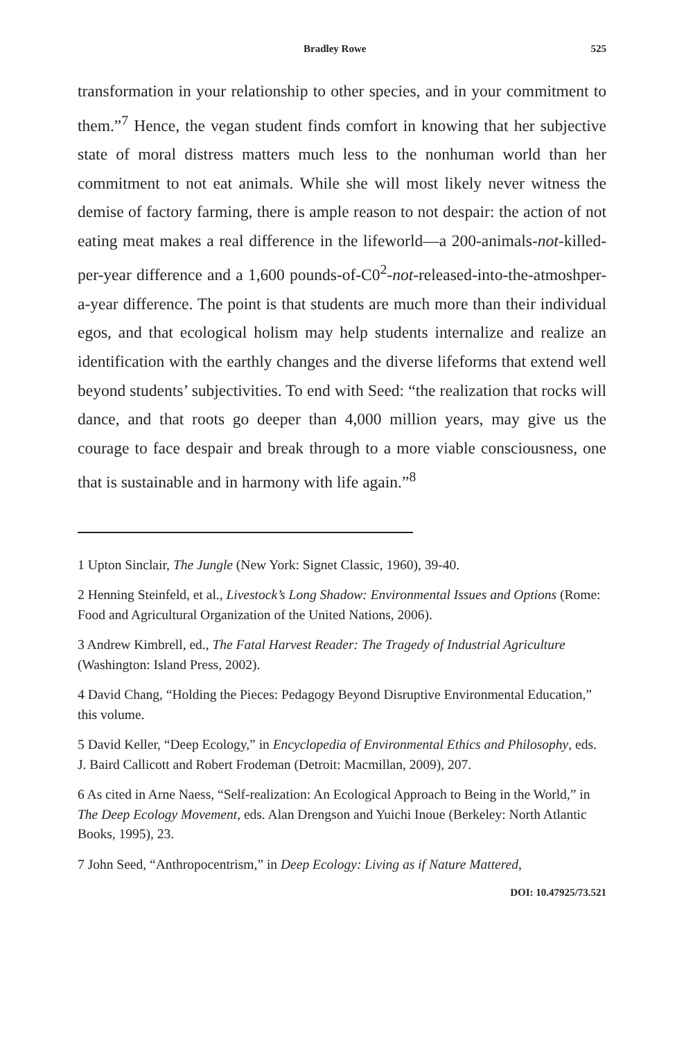Bradley Rowe 525
transformation in your relationship to other species, and in your commitment to them.”<sup>7</sup> Hence, the vegan student finds comfort in knowing that her subjective state of moral distress matters much less to the nonhuman world than her commitment to not eat animals. While she will most likely never witness the demise of factory farming, there is ample reason to not despair: the action of not eating meat makes a real difference in the lifeworld—a 200-animals-not-killed-per-year difference and a 1,600 pounds-of-C0<sup>2</sup>-not-released-into-the-atmoshper-a-year difference. The point is that students are much more than their individual egos, and that ecological holism may help students internalize and realize an identification with the earthly changes and the diverse lifeforms that extend well beyond students’ subjectivities. To end with Seed: “the realization that rocks will dance, and that roots go deeper than 4,000 million years, may give us the courage to face despair and break through to a more viable consciousness, one that is sustainable and in harmony with life again.”<sup>8</sup>
1 Upton Sinclair, The Jungle (New York: Signet Classic, 1960), 39-40.
2 Henning Steinfeld, et al., Livestock’s Long Shadow: Environmental Issues and Options (Rome: Food and Agricultural Organization of the United Nations, 2006).
3 Andrew Kimbrell, ed., The Fatal Harvest Reader: The Tragedy of Industrial Agriculture (Washington: Island Press, 2002).
4 David Chang, “Holding the Pieces: Pedagogy Beyond Disruptive Environmental Education,” this volume.
5 David Keller, “Deep Ecology,” in Encyclopedia of Environmental Ethics and Philosophy, eds. J. Baird Callicott and Robert Frodeman (Detroit: Macmillan, 2009), 207.
6 As cited in Arne Naess, “Self-realization: An Ecological Approach to Being in the World,” in The Deep Ecology Movement, eds. Alan Drengson and Yuichi Inoue (Berkeley: North Atlantic Books, 1995), 23.
7 John Seed, “Anthropocentrism,” in Deep Ecology: Living as if Nature Mattered,
DOI: 10.47925/73.521